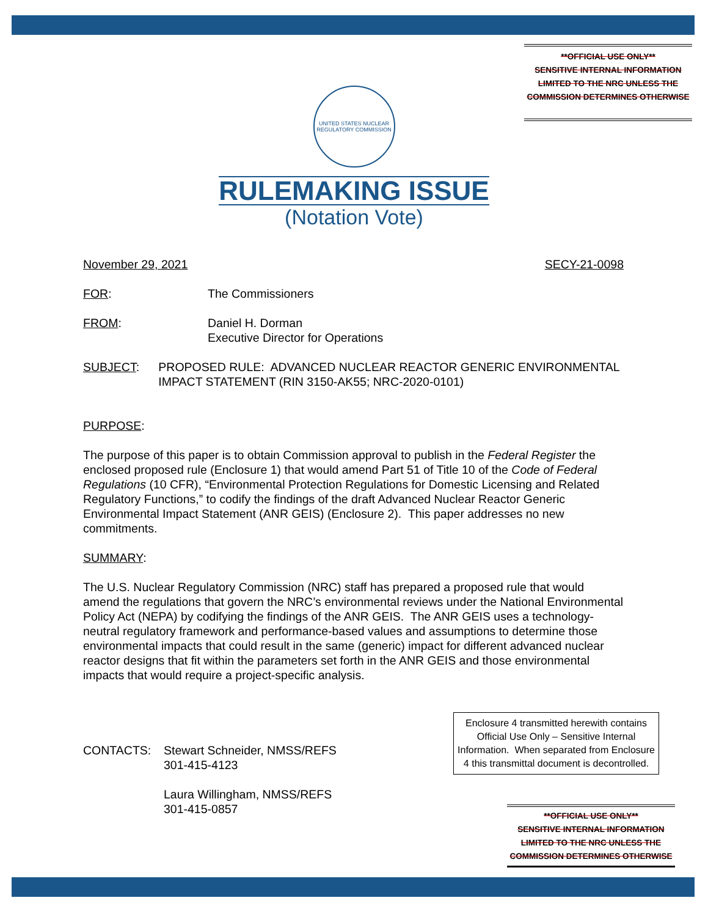**OFFICIAL USE ONLY**
SENSITIVE INTERNAL INFORMATION
LIMITED TO THE NRC UNLESS THE
COMMISSION DETERMINES OTHERWISE
UNITED STATES NUCLEAR REGULATORY COMMISSION
RULEMAKING ISSUE
(Notation Vote)
November 29, 2021 SECY-21-0098
FOR: The Commissioners
FROM: Daniel H. Dorman
Executive Director for Operations
SUBJECT: PROPOSED RULE: ADVANCED NUCLEAR REACTOR GENERIC ENVIRONMENTAL IMPACT STATEMENT (RIN 3150-AK55; NRC-2020-0101)
PURPOSE:
The purpose of this paper is to obtain Commission approval to publish in the Federal Register the enclosed proposed rule (Enclosure 1) that would amend Part 51 of Title 10 of the Code of Federal Regulations (10 CFR), “Environmental Protection Regulations for Domestic Licensing and Related Regulatory Functions,” to codify the findings of the draft Advanced Nuclear Reactor Generic Environmental Impact Statement (ANR GEIS) (Enclosure 2). This paper addresses no new commitments.
SUMMARY:
The U.S. Nuclear Regulatory Commission (NRC) staff has prepared a proposed rule that would amend the regulations that govern the NRC’s environmental reviews under the National Environmental Policy Act (NEPA) by codifying the findings of the ANR GEIS. The ANR GEIS uses a technology-neutral regulatory framework and performance-based values and assumptions to determine those environmental impacts that could result in the same (generic) impact for different advanced nuclear reactor designs that fit within the parameters set forth in the ANR GEIS and those environmental impacts that would require a project-specific analysis.
CONTACTS: Stewart Schneider, NMSS/REFS
301-415-4123
Laura Willingham, NMSS/REFS
301-415-0857
Enclosure 4 transmitted herewith contains Official Use Only – Sensitive Internal Information. When separated from Enclosure 4 this transmittal document is decontrolled.
**OFFICIAL USE ONLY**
SENSITIVE INTERNAL INFORMATION
LIMITED TO THE NRC UNLESS THE
COMMISSION DETERMINES OTHERWISE